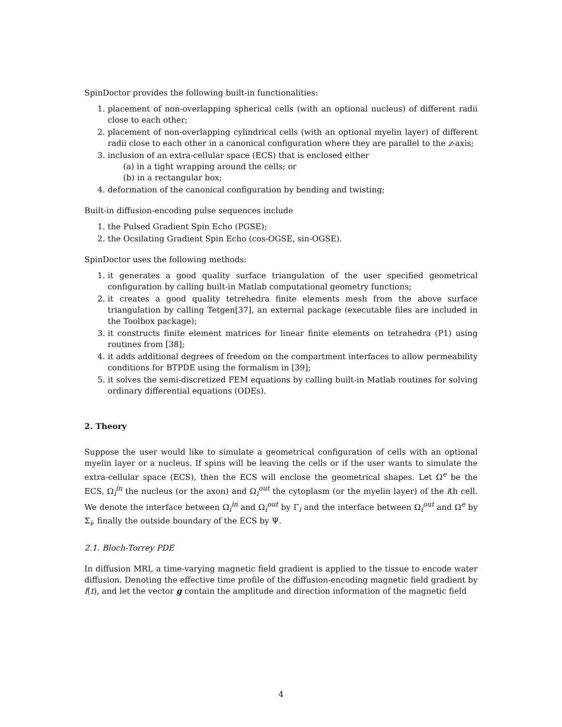SpinDoctor provides the following built-in functionalities:
1. placement of non-overlapping spherical cells (with an optional nucleus) of different radii close to each other;
2. placement of non-overlapping cylindrical cells (with an optional myelin layer) of different radii close to each other in a canonical configuration where they are parallel to the z-axis;
3. inclusion of an extra-cellular space (ECS) that is enclosed either
(a) in a tight wrapping around the cells; or
(b) in a rectangular box;
4. deformation of the canonical configuration by bending and twisting;
Built-in diffusion-encoding pulse sequences include
1. the Pulsed Gradient Spin Echo (PGSE);
2. the Ocsilating Gradient Spin Echo (cos-OGSE, sin-OGSE).
SpinDoctor uses the following methods:
1. it generates a good quality surface triangulation of the user specified geometrical configuration by calling built-in Matlab computational geometry functions;
2. it creates a good quality tetrehedra finite elements mesh from the above surface triangulation by calling Tetgen[37], an external package (executable files are included in the Toolbox package);
3. it constructs finite element matrices for linear finite elements on tetrahedra (P1) using routines from [38];
4. it adds additional degrees of freedom on the compartment interfaces to allow permeability conditions for BTPDE using the formalism in [39];
5. it solves the semi-discretized FEM equations by calling built-in Matlab routines for solving ordinary differential equations (ODEs).
2. Theory
Suppose the user would like to simulate a geometrical configuration of cells with an optional myelin layer or a nucleus. If spins will be leaving the cells or if the user wants to simulate the extra-cellular space (ECS), then the ECS will enclose the geometrical shapes. Let Ω<sup>e</sup> be the ECS, Ω<sub>i</sub><sup>in</sup> the nucleus (or the axon) and Ω<sub>i</sub><sup>out</sup> the cytoplasm (or the myelin layer) of the ith cell. We denote the interface between Ω<sub>i</sub><sup>in</sup> and Ω<sub>i</sub><sup>out</sup> by Γ<sub>i</sub> and the interface between Ω<sub>i</sub><sup>out</sup> and Ω<sup>e</sup> by Σ<sub>i</sub>, finally the outside boundary of the ECS by Ψ.
2.1. Bloch-Torrey PDE
In diffusion MRI, a time-varying magnetic field gradient is applied to the tissue to encode water diffusion. Denoting the effective time profile of the diffusion-encoding magnetic field gradient by f(t), and let the vector g contain the amplitude and direction information of the magnetic field
4